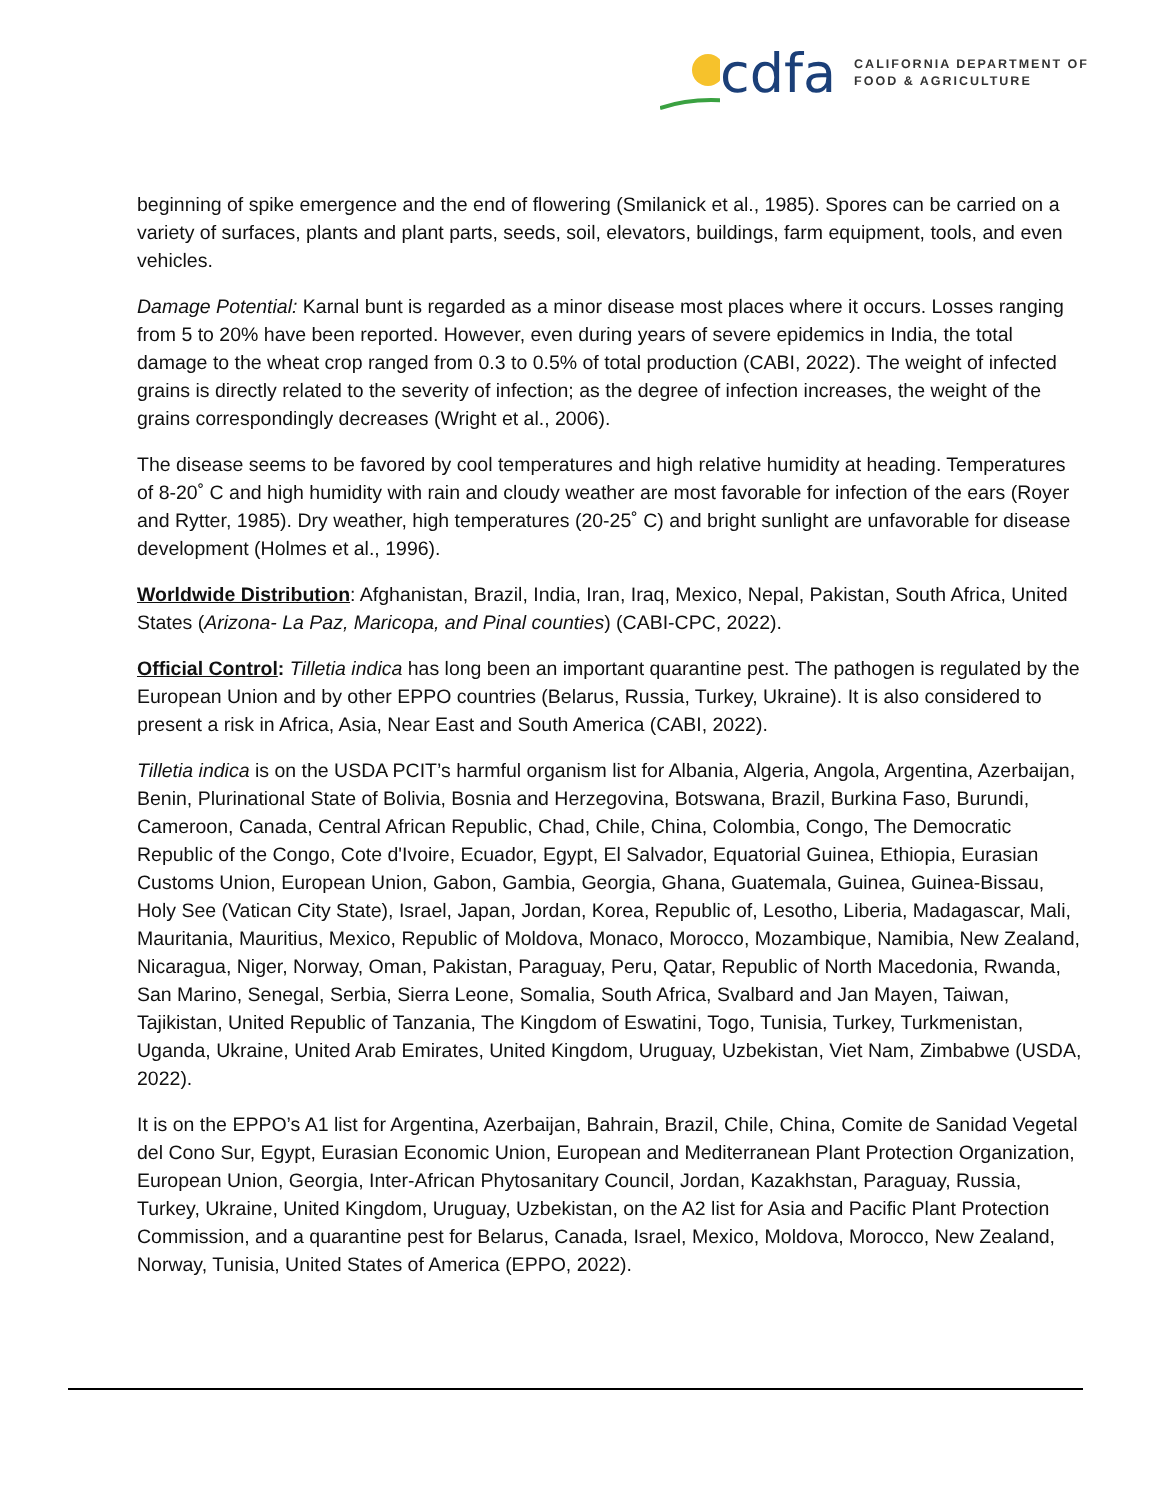cdfa
CALIFORNIA DEPARTMENT OF
FOOD & AGRICULTURE
beginning of spike emergence and the end of flowering (Smilanick et al., 1985). Spores can be carried on a variety of surfaces, plants and plant parts, seeds, soil, elevators, buildings, farm equipment, tools, and even vehicles.
Damage Potential: Karnal bunt is regarded as a minor disease most places where it occurs. Losses ranging from 5 to 20% have been reported. However, even during years of severe epidemics in India, the total damage to the wheat crop ranged from 0.3 to 0.5% of total production (CABI, 2022). The weight of infected grains is directly related to the severity of infection; as the degree of infection increases, the weight of the grains correspondingly decreases (Wright et al., 2006).
The disease seems to be favored by cool temperatures and high relative humidity at heading. Temperatures of 8-20˚ C and high humidity with rain and cloudy weather are most favorable for infection of the ears (Royer and Rytter, 1985). Dry weather, high temperatures (20-25˚ C) and bright sunlight are unfavorable for disease development (Holmes et al., 1996).
Worldwide Distribution: Afghanistan, Brazil, India, Iran, Iraq, Mexico, Nepal, Pakistan, South Africa, United States (Arizona- La Paz, Maricopa, and Pinal counties) (CABI-CPC, 2022).
Official Control: Tilletia indica has long been an important quarantine pest. The pathogen is regulated by the European Union and by other EPPO countries (Belarus, Russia, Turkey, Ukraine). It is also considered to present a risk in Africa, Asia, Near East and South America (CABI, 2022).
Tilletia indica is on the USDA PCIT’s harmful organism list for Albania, Algeria, Angola, Argentina, Azerbaijan, Benin, Plurinational State of Bolivia, Bosnia and Herzegovina, Botswana, Brazil, Burkina Faso, Burundi, Cameroon, Canada, Central African Republic, Chad, Chile, China, Colombia, Congo, The Democratic Republic of the Congo, Cote d'Ivoire, Ecuador, Egypt, El Salvador, Equatorial Guinea, Ethiopia, Eurasian Customs Union, European Union, Gabon, Gambia, Georgia, Ghana, Guatemala, Guinea, Guinea-Bissau, Holy See (Vatican City State), Israel, Japan, Jordan, Korea, Republic of, Lesotho, Liberia, Madagascar, Mali, Mauritania, Mauritius, Mexico, Republic of Moldova, Monaco, Morocco, Mozambique, Namibia, New Zealand, Nicaragua, Niger, Norway, Oman, Pakistan, Paraguay, Peru, Qatar, Republic of North Macedonia, Rwanda, San Marino, Senegal, Serbia, Sierra Leone, Somalia, South Africa, Svalbard and Jan Mayen, Taiwan, Tajikistan, United Republic of Tanzania, The Kingdom of Eswatini, Togo, Tunisia, Turkey, Turkmenistan, Uganda, Ukraine, United Arab Emirates, United Kingdom, Uruguay, Uzbekistan, Viet Nam, Zimbabwe (USDA, 2022).
It is on the EPPO’s A1 list for Argentina, Azerbaijan, Bahrain, Brazil, Chile, China, Comite de Sanidad Vegetal del Cono Sur, Egypt, Eurasian Economic Union, European and Mediterranean Plant Protection Organization, European Union, Georgia, Inter-African Phytosanitary Council, Jordan, Kazakhstan, Paraguay, Russia, Turkey, Ukraine, United Kingdom, Uruguay, Uzbekistan, on the A2 list for Asia and Pacific Plant Protection Commission, and a quarantine pest for Belarus, Canada, Israel, Mexico, Moldova, Morocco, New Zealand, Norway, Tunisia, United States of America (EPPO, 2022).